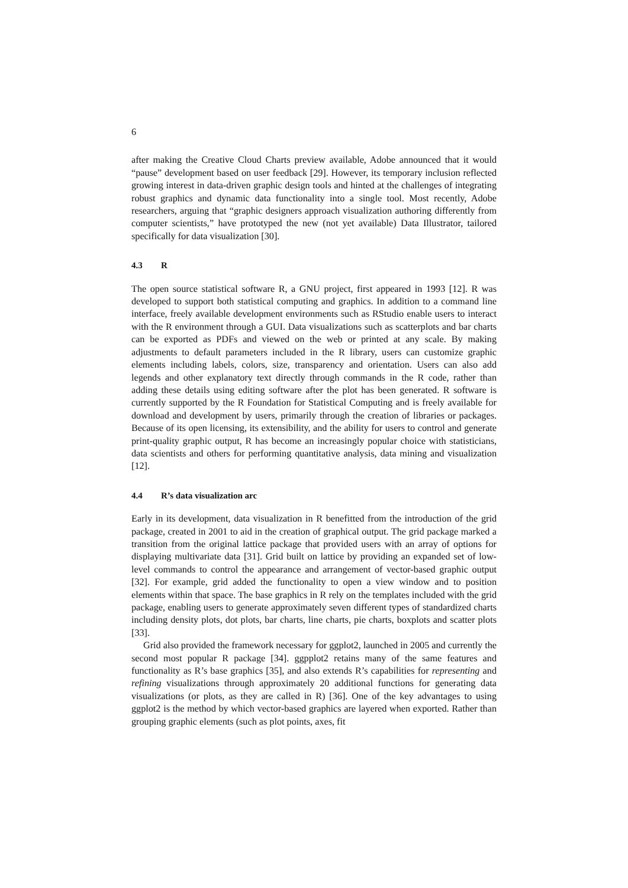6
after making the Creative Cloud Charts preview available, Adobe announced that it would “pause” development based on user feedback [29]. However, its temporary inclusion reflected growing interest in data-driven graphic design tools and hinted at the challenges of integrating robust graphics and dynamic data functionality into a single tool. Most recently, Adobe researchers, arguing that “graphic designers approach visualization authoring differently from computer scientists,” have prototyped the new (not yet available) Data Illustrator, tailored specifically for data visualization [30].
4.3 R
The open source statistical software R, a GNU project, first appeared in 1993 [12]. R was developed to support both statistical computing and graphics. In addition to a command line interface, freely available development environments such as RStudio enable users to interact with the R environment through a GUI. Data visualizations such as scatterplots and bar charts can be exported as PDFs and viewed on the web or printed at any scale. By making adjustments to default parameters included in the R library, users can customize graphic elements including labels, colors, size, transparency and orientation. Users can also add legends and other explanatory text directly through commands in the R code, rather than adding these details using editing software after the plot has been generated. R software is currently supported by the R Foundation for Statistical Computing and is freely available for download and development by users, primarily through the creation of libraries or packages. Because of its open licensing, its extensibility, and the ability for users to control and generate print-quality graphic output, R has become an increasingly popular choice with statisticians, data scientists and others for performing quantitative analysis, data mining and visualization [12].
4.4 R’s data visualization arc
Early in its development, data visualization in R benefitted from the introduction of the grid package, created in 2001 to aid in the creation of graphical output. The grid package marked a transition from the original lattice package that provided users with an array of options for displaying multivariate data [31]. Grid built on lattice by providing an expanded set of low-level commands to control the appearance and arrangement of vector-based graphic output [32]. For example, grid added the functionality to open a view window and to position elements within that space. The base graphics in R rely on the templates included with the grid package, enabling users to generate approximately seven different types of standardized charts including density plots, dot plots, bar charts, line charts, pie charts, boxplots and scatter plots [33].
Grid also provided the framework necessary for ggplot2, launched in 2005 and currently the second most popular R package [34]. ggpplot2 retains many of the same features and functionality as R’s base graphics [35], and also extends R’s capabilities for representing and refining visualizations through approximately 20 additional functions for generating data visualizations (or plots, as they are called in R) [36]. One of the key advantages to using ggplot2 is the method by which vector-based graphics are layered when exported. Rather than grouping graphic elements (such as plot points, axes, fit